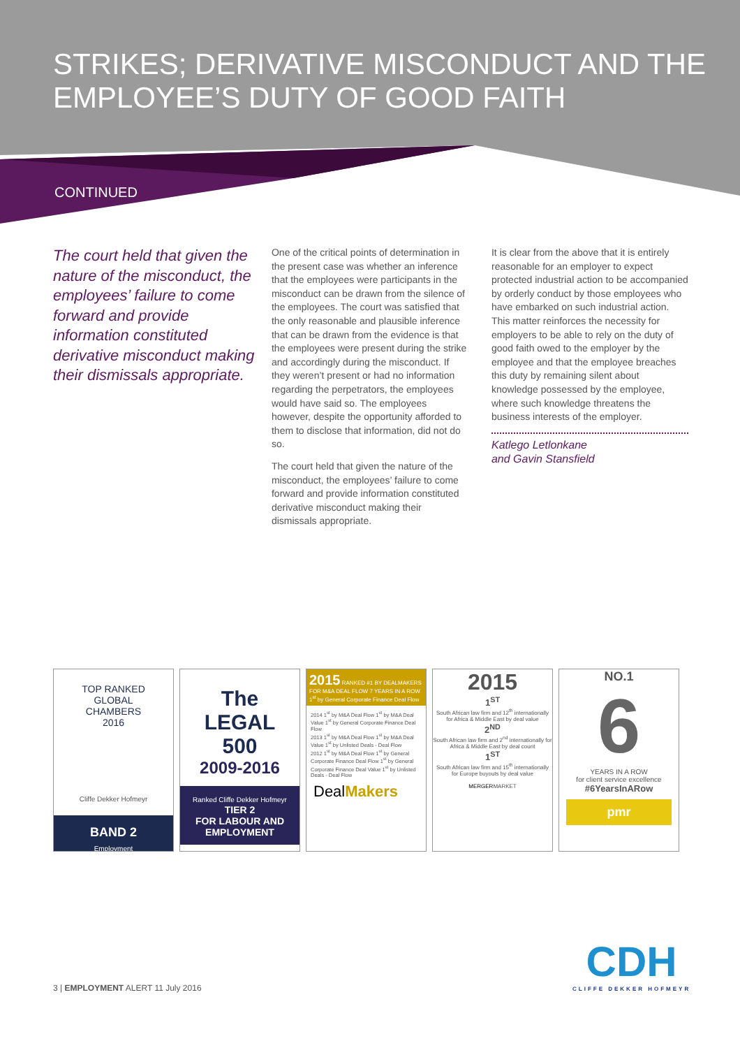STRIKES; DERIVATIVE MISCONDUCT AND THE EMPLOYEE’S DUTY OF GOOD FAITH
CONTINUED
The court held that given the nature of the misconduct, the employees’ failure to come forward and provide information constituted derivative misconduct making their dismissals appropriate.
One of the critical points of determination in the present case was whether an inference that the employees were participants in the misconduct can be drawn from the silence of the employees. The court was satisfied that the only reasonable and plausible inference that can be drawn from the evidence is that the employees were present during the strike and accordingly during the misconduct. If they weren’t present or had no information regarding the perpetrators, the employees would have said so. The employees however, despite the opportunity afforded to them to disclose that information, did not do so.
The court held that given the nature of the misconduct, the employees’ failure to come forward and provide information constituted derivative misconduct making their dismissals appropriate.
It is clear from the above that it is entirely reasonable for an employer to expect protected industrial action to be accompanied by orderly conduct by those employees who have embarked on such industrial action. This matter reinforces the necessity for employers to be able to rely on the duty of good faith owed to the employer by the employee and that the employee breaches this duty by remaining silent about knowledge possessed by the employee, where such knowledge threatens the business interests of the employer.
Katlego Letlonkane
and Gavin Stansfield
TOP RANKED
GLOBAL
CHAMBERS
2016
Cliffe Dekker Hofmeyr
BAND 2
Employment
The
LEGAL
500
2009-2016
Ranked Cliffe Dekker Hofmeyr
TIER 2
FOR LABOUR AND EMPLOYMENT
2015 RANKED #1 BY DEALMAKERS FOR M&A DEAL FLOW 7 YEARS IN A ROW 1<sup>st</sup> by General Corporate Finance Deal Flow
2014 1<sup>st</sup> by M&A Deal Flow 1<sup>st</sup> by M&A Deal Value 1<sup>st</sup> by General Corporate Finance Deal Flow
2013 1<sup>st</sup> by M&A Deal Flow 1<sup>st</sup> by M&A Deal Value 1<sup>st</sup> by Unlisted Deals - Deal Flow
2012 1<sup>st</sup> by M&A Deal Flow 1<sup>st</sup> by General Corporate Finance Deal Flow 1<sup>st</sup> by General Corporate Finance Deal Value 1<sup>st</sup> by Unlisted Deals - Deal Flow
DealMakers
2015
1<sup>ST</sup>
South African law firm and 12<sup>th</sup> internationally for Africa & Middle East by deal value
2<sup>ND</sup>
South African law firm and 2<sup>nd</sup> internationally for Africa & Middle East by deal count
1<sup>ST</sup>
South African law firm and 15<sup>th</sup> internationally for Europe buyouts by deal value
MERGERMARKET
NO.1
6
YEARS IN A ROW
for client service excellence
#6YearsInARow
pmr
CDH
CLIFFE DEKKER HOFMEYR
3 | EMPLOYMENT ALERT 11 July 2016